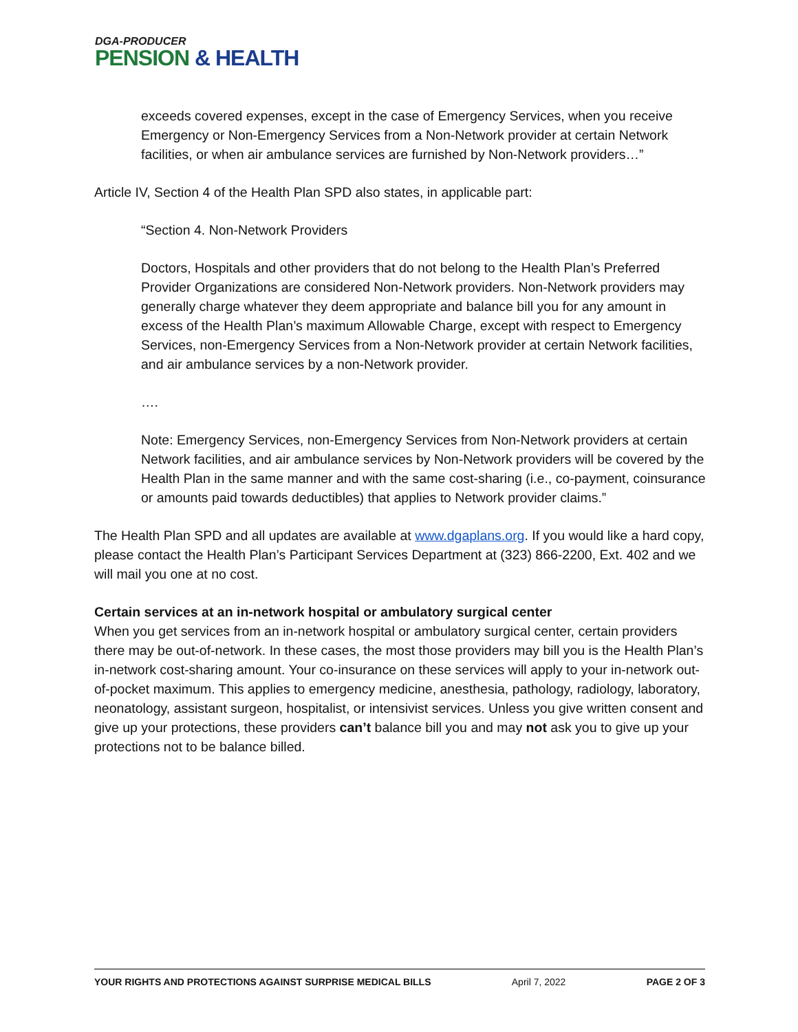DGA-PRODUCER
PENSION & HEALTH
exceeds covered expenses, except in the case of Emergency Services, when you receive Emergency or Non-Emergency Services from a Non-Network provider at certain Network facilities, or when air ambulance services are furnished by Non-Network providers…”
Article IV, Section 4 of the Health Plan SPD also states, in applicable part:
“Section 4. Non-Network Providers
Doctors, Hospitals and other providers that do not belong to the Health Plan’s Preferred Provider Organizations are considered Non-Network providers. Non-Network providers may generally charge whatever they deem appropriate and balance bill you for any amount in excess of the Health Plan’s maximum Allowable Charge, except with respect to Emergency Services, non-Emergency Services from a Non-Network provider at certain Network facilities, and air ambulance services by a non-Network provider.
….
Note: Emergency Services, non-Emergency Services from Non-Network providers at certain Network facilities, and air ambulance services by Non-Network providers will be covered by the Health Plan in the same manner and with the same cost-sharing (i.e., co-payment, coinsurance or amounts paid towards deductibles) that applies to Network provider claims.”
The Health Plan SPD and all updates are available at www.dgaplans.org. If you would like a hard copy, please contact the Health Plan’s Participant Services Department at (323) 866-2200, Ext. 402 and we will mail you one at no cost.
Certain services at an in-network hospital or ambulatory surgical center
When you get services from an in-network hospital or ambulatory surgical center, certain providers there may be out-of-network. In these cases, the most those providers may bill you is the Health Plan’s in-network cost-sharing amount. Your co-insurance on these services will apply to your in-network out-of-pocket maximum. This applies to emergency medicine, anesthesia, pathology, radiology, laboratory, neonatology, assistant surgeon, hospitalist, or intensivist services. Unless you give written consent and give up your protections, these providers can’t balance bill you and may not ask you to give up your protections not to be balance billed.
YOUR RIGHTS AND PROTECTIONS AGAINST SURPRISE MEDICAL BILLS April 7, 2022 PAGE 2 OF 3